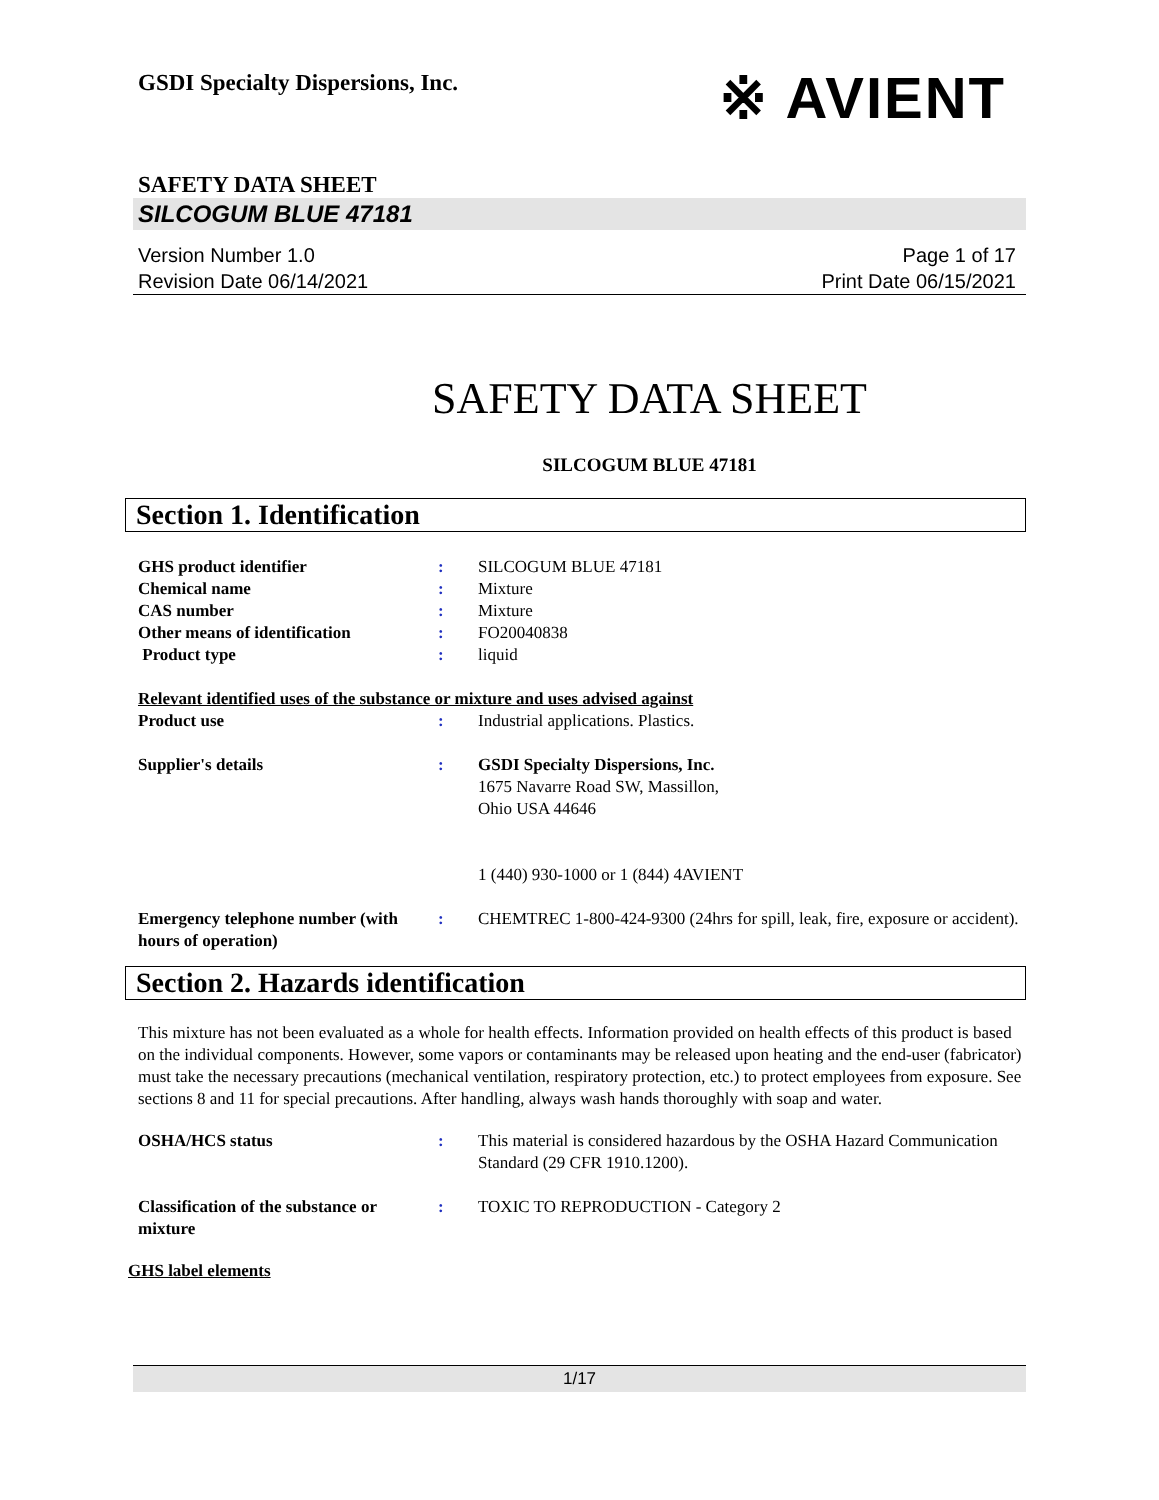GSDI Specialty Dispersions, Inc.
※ AVIENT
SAFETY DATA SHEET
SILCOGUM BLUE 47181
Version Number 1.0
Revision Date 06/14/2021
Page 1 of 17
Print Date 06/15/2021
SAFETY DATA SHEET
SILCOGUM BLUE 47181
Section 1. Identification
| GHS product identifier | : | SILCOGUM BLUE 47181 |
| Chemical name | : | Mixture |
| CAS number | : | Mixture |
| Other means of identification | : | FO20040838 |
| Product type | : | liquid |
Relevant identified uses of the substance or mixture and uses advised against
| Product use | : | Industrial applications. Plastics. |
| Supplier's details | : | GSDI Specialty Dispersions, Inc. 1675 Navarre Road SW, Massillon, Ohio USA 44646 1 (440) 930-1000 or 1 (844) 4AVIENT |
| Emergency telephone number (with hours of operation) | : | CHEMTREC 1-800-424-9300 (24hrs for spill, leak, fire, exposure or accident). |
Section 2. Hazards identification
This mixture has not been evaluated as a whole for health effects. Information provided on health effects of this product is based on the individual components. However, some vapors or contaminants may be released upon heating and the end-user (fabricator) must take the necessary precautions (mechanical ventilation, respiratory protection, etc.) to protect employees from exposure. See sections 8 and 11 for special precautions. After handling, always wash hands thoroughly with soap and water.
| OSHA/HCS status | : | This material is considered hazardous by the OSHA Hazard Communication Standard (29 CFR 1910.1200). |
| Classification of the substance or mixture | : | TOXIC TO REPRODUCTION - Category 2 |
GHS label elements
1/17